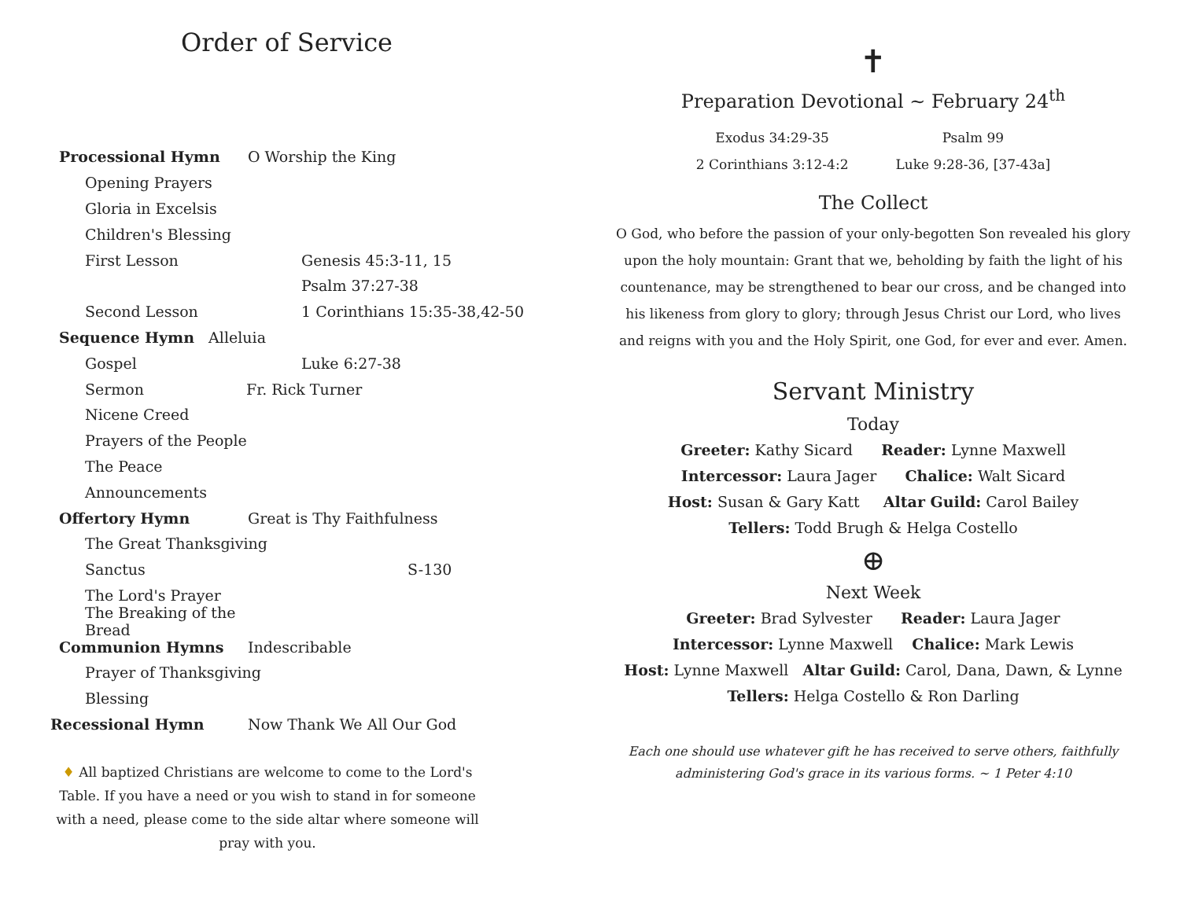Order of Service
Processional Hymn O Worship the King
Opening Prayers
Gloria in Excelsis
Children's Blessing
First Lesson Genesis 45:3-11, 15
Psalm 37:27-38
Second Lesson 1 Corinthians 15:35-38,42-50
Sequence Hymn Alleluia
Gospel Luke 6:27-38
Sermon Fr. Rick Turner
Nicene Creed
Prayers of the People
The Peace
Announcements
Offertory Hymn Great is Thy Faithfulness
The Great Thanksgiving
Sanctus S-130
The Lord's Prayer
The Breaking of the Bread
Communion Hymns Indescribable
Prayer of Thanksgiving
Blessing
Recessional Hymn Now Thank We All Our God
♦ All baptized Christians are welcome to come to the Lord's Table. If you have a need or you wish to stand in for someone with a need, please come to the side altar where someone will pray with you.
✝
Preparation Devotional ~ February 24<sup>th</sup>
Exodus 34:29-35
2 Corinthians 3:12-4:2
Psalm 99
Luke 9:28-36, [37-43a]
The Collect
O God, who before the passion of your only-begotten Son revealed his glory upon the holy mountain: Grant that we, beholding by faith the light of his countenance, may be strengthened to bear our cross, and be changed into his likeness from glory to glory; through Jesus Christ our Lord, who lives and reigns with you and the Holy Spirit, one God, for ever and ever. Amen.
Servant Ministry
Today
Greeter: Kathy Sicard Reader: Lynne Maxwell
Intercessor: Laura Jager Chalice: Walt Sicard
Host: Susan & Gary Katt Altar Guild: Carol Bailey
Tellers: Todd Brugh & Helga Costello
⊕
Next Week
Greeter: Brad Sylvester Reader: Laura Jager
Intercessor: Lynne Maxwell Chalice: Mark Lewis
Host: Lynne Maxwell Altar Guild: Carol, Dana, Dawn, & Lynne
Tellers: Helga Costello & Ron Darling
Each one should use whatever gift he has received to serve others, faithfully administering God's grace in its various forms. ~ 1 Peter 4:10